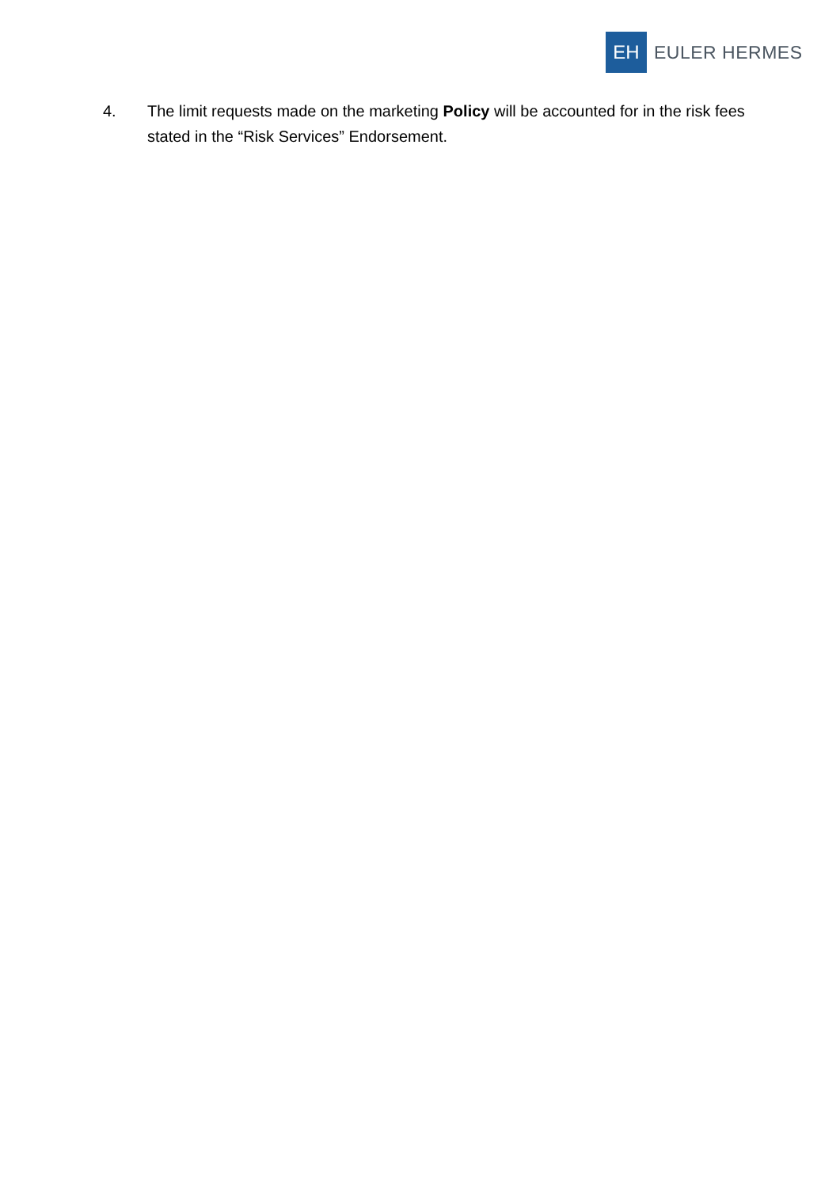EH
EULER HERMES
4. The limit requests made on the marketing Policy will be accounted for in the risk fees stated in the “Risk Services” Endorsement.